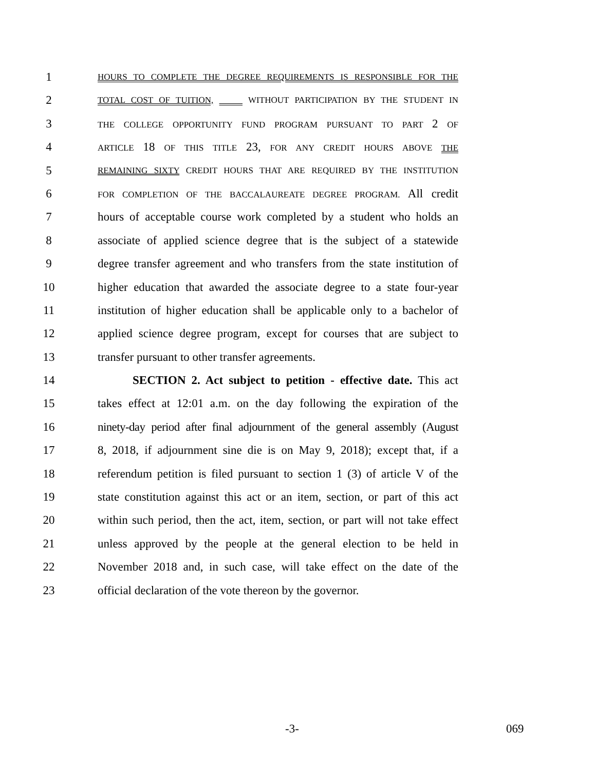1 HOURS TO COMPLETE THE DEGREE REQUIREMENTS IS RESPONSIBLE FOR THE
2 TOTAL COST OF TUITION, WITHOUT PARTICIPATION BY THE STUDENT IN
3 THE COLLEGE OPPORTUNITY FUND PROGRAM PURSUANT TO PART 2 OF
4 ARTICLE 18 OF THIS TITLE 23, FOR ANY CREDIT HOURS ABOVE THE
5 REMAINING SIXTY CREDIT HOURS THAT ARE REQUIRED BY THE INSTITUTION
6 FOR COMPLETION OF THE BACCALAUREATE DEGREE PROGRAM. All credit
7 hours of acceptable course work completed by a student who holds an
8 associate of applied science degree that is the subject of a statewide
9 degree transfer agreement and who transfers from the state institution of
10 higher education that awarded the associate degree to a state four-year
11 institution of higher education shall be applicable only to a bachelor of
12 applied science degree program, except for courses that are subject to
13 transfer pursuant to other transfer agreements.
14 SECTION 2. Act subject to petition - effective date. This act
15 takes effect at 12:01 a.m. on the day following the expiration of the
16 ninety-day period after final adjournment of the general assembly (August
17 8, 2018, if adjournment sine die is on May 9, 2018); except that, if a
18 referendum petition is filed pursuant to section 1 (3) of article V of the
19 state constitution against this act or an item, section, or part of this act
20 within such period, then the act, item, section, or part will not take effect
21 unless approved by the people at the general election to be held in
22 November 2018 and, in such case, will take effect on the date of the
23 official declaration of the vote thereon by the governor.
-3- 069